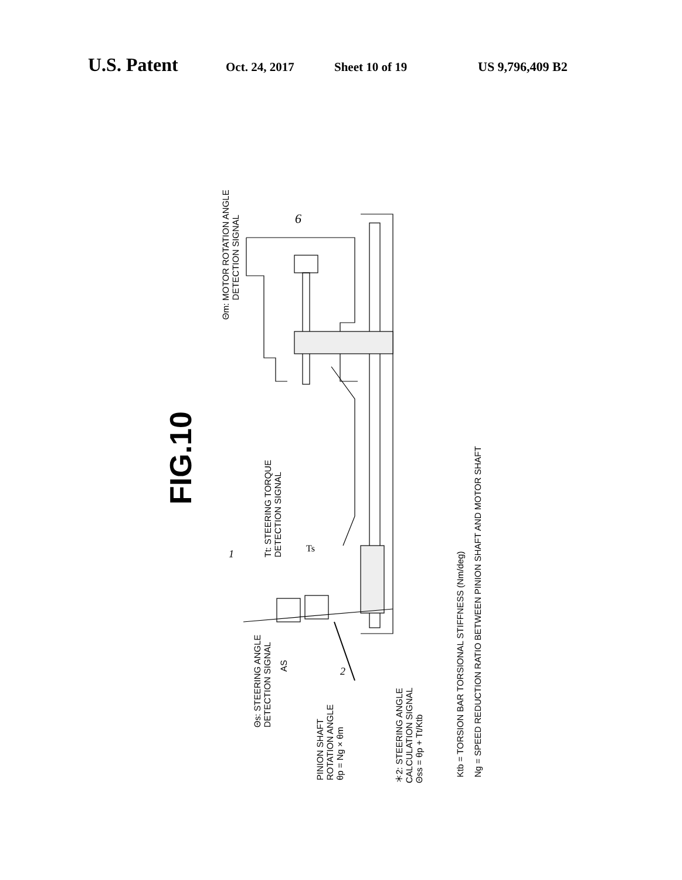U.S. Patent Oct. 24, 2017 Sheet 10 of 19 US 9,796,409 B2
6
1
Ts
2
FIG.10
Θm: MOTOR ROTATION ANGLE
DETECTION SIGNAL
Tt: STEERING TORQUE
DETECTION SIGNAL
Θs: STEERING ANGLE
DETECTION SIGNAL
AS
PINION SHAFT
ROTATION ANGLE
θp = Ng × θm
＊2: STEERING ANGLE
CALCULATION SIGNAL
Θss = θp + Tt/Ktb
Ktb = TORSION BAR TORSIONAL STIFFNESS (Nm/deg)
Ng = SPEED REDUCTION RATIO BETWEEN PINION SHAFT AND MOTOR SHAFT